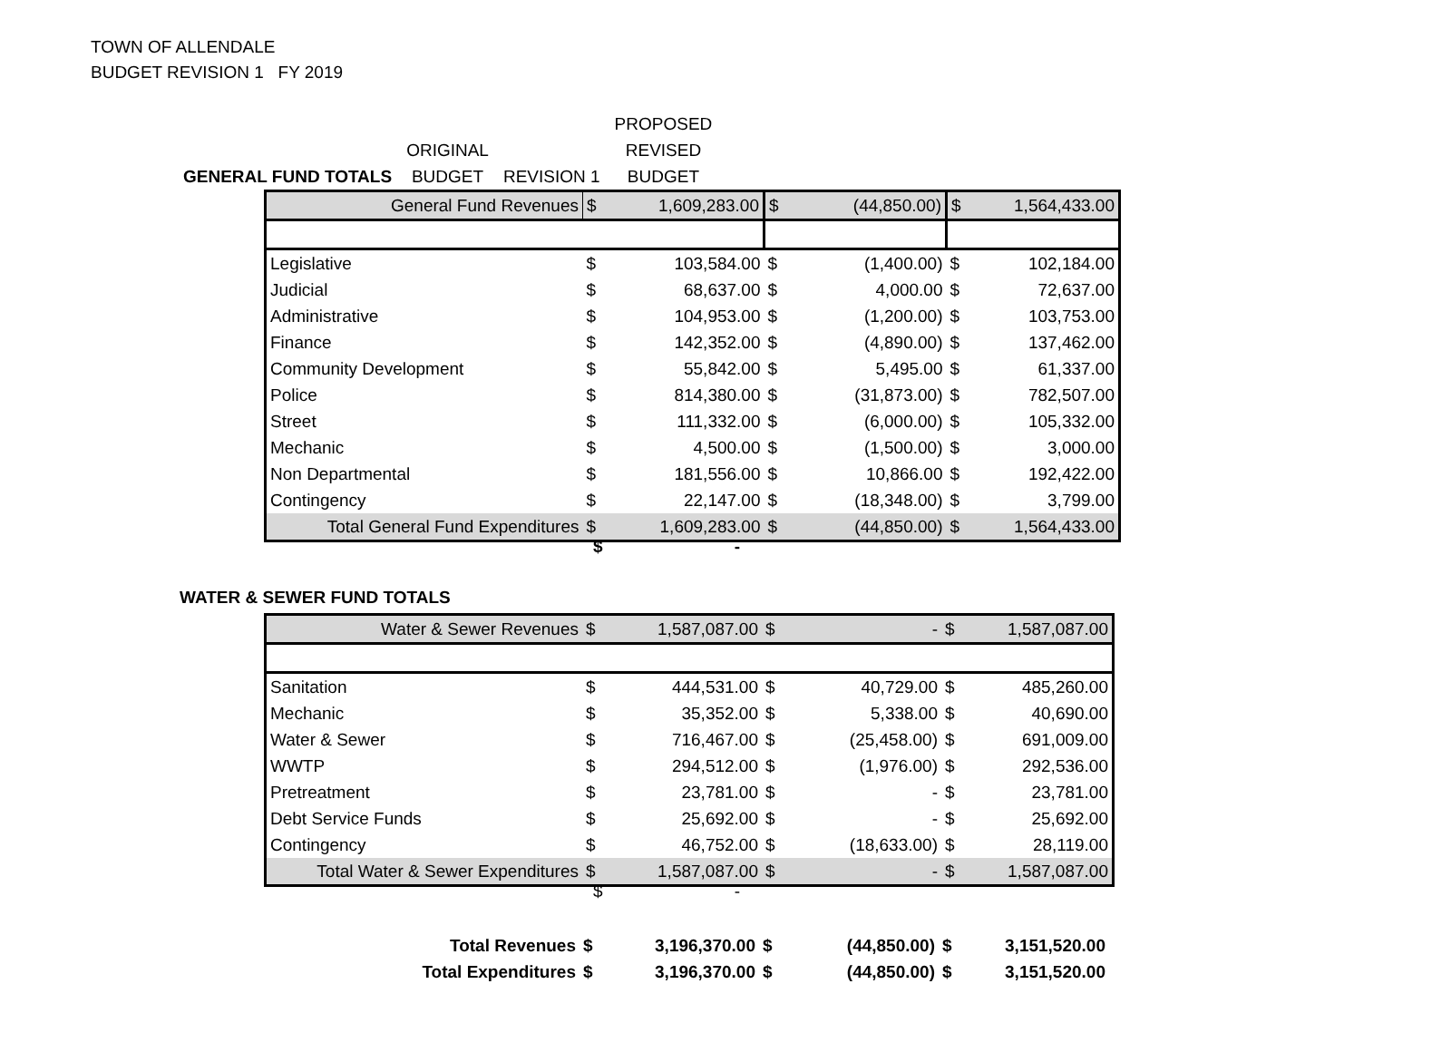TOWN OF ALLENDALE
BUDGET REVISION 1 FY 2019
| | | | | | | PROPOSED |
| | | ORIGINAL | | | | REVISED |
| GENERAL FUND TOTALS | | BUDGET | | REVISION 1 | | BUDGET |
| General Fund Revenues | $ | 1,609,283.00 | $ | (44,850.00) | $ | 1,564,433.00 |
| Legislative | $ | 103,584.00 | $ | (1,400.00) | $ | 102,184.00 |
| Judicial | $ | 68,637.00 | $ | 4,000.00 | $ | 72,637.00 |
| Administrative | $ | 104,953.00 | $ | (1,200.00) | $ | 103,753.00 |
| Finance | $ | 142,352.00 | $ | (4,890.00) | $ | 137,462.00 |
| Community Development | $ | 55,842.00 | $ | 5,495.00 | $ | 61,337.00 |
| Police | $ | 814,380.00 | $ | (31,873.00) | $ | 782,507.00 |
| Street | $ | 111,332.00 | $ | (6,000.00) | $ | 105,332.00 |
| Mechanic | $ | 4,500.00 | $ | (1,500.00) | $ | 3,000.00 |
| Non Departmental | $ | 181,556.00 | $ | 10,866.00 | $ | 192,422.00 |
| Contingency | $ | 22,147.00 | $ | (18,348.00) | $ | 3,799.00 |
| Total General Fund Expenditures | $ | 1,609,283.00 | $ | (44,850.00) | $ | 1,564,433.00 |
$ -
WATER & SEWER FUND TOTALS
| Water & Sewer Revenues | $ | 1,587,087.00 | $ | - | $ | 1,587,087.00 |
| Sanitation | $ | 444,531.00 | $ | 40,729.00 | $ | 485,260.00 |
| Mechanic | $ | 35,352.00 | $ | 5,338.00 | $ | 40,690.00 |
| Water & Sewer | $ | 716,467.00 | $ | (25,458.00) | $ | 691,009.00 |
| WWTP | $ | 294,512.00 | $ | (1,976.00) | $ | 292,536.00 |
| Pretreatment | $ | 23,781.00 | $ | - | $ | 23,781.00 |
| Debt Service Funds | $ | 25,692.00 | $ | - | $ | 25,692.00 |
| Contingency | $ | 46,752.00 | $ | (18,633.00) | $ | 28,119.00 |
| Total Water & Sewer Expenditures | $ | 1,587,087.00 | $ | - | $ | 1,587,087.00 |
$ -
| Total Revenues | $ | 3,196,370.00 | $ | (44,850.00) | $ | 3,151,520.00 |
| Total Expenditures | $ | 3,196,370.00 | $ | (44,850.00) | $ | 3,151,520.00 |